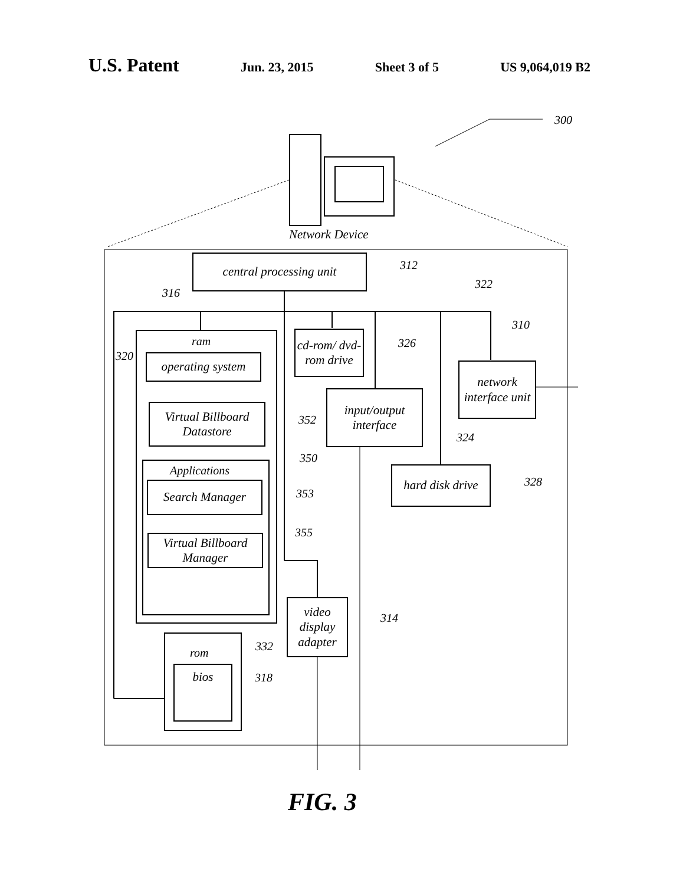U.S. Patent Jun. 23, 2015 Sheet 3 of 5 US 9,064,019 B2
300
Network Device
central processing unit 312
316
322
310
ram
320
operating system
cd-rom/ dvd-rom drive
326
network interface unit
Virtual Billboard Datastore
352
input/output interface
324
350
Applications
hard disk drive
328
Search Manager 353
355
Virtual Billboard Manager
video display adapter
314
rom 332
bios 318
FIG. 3